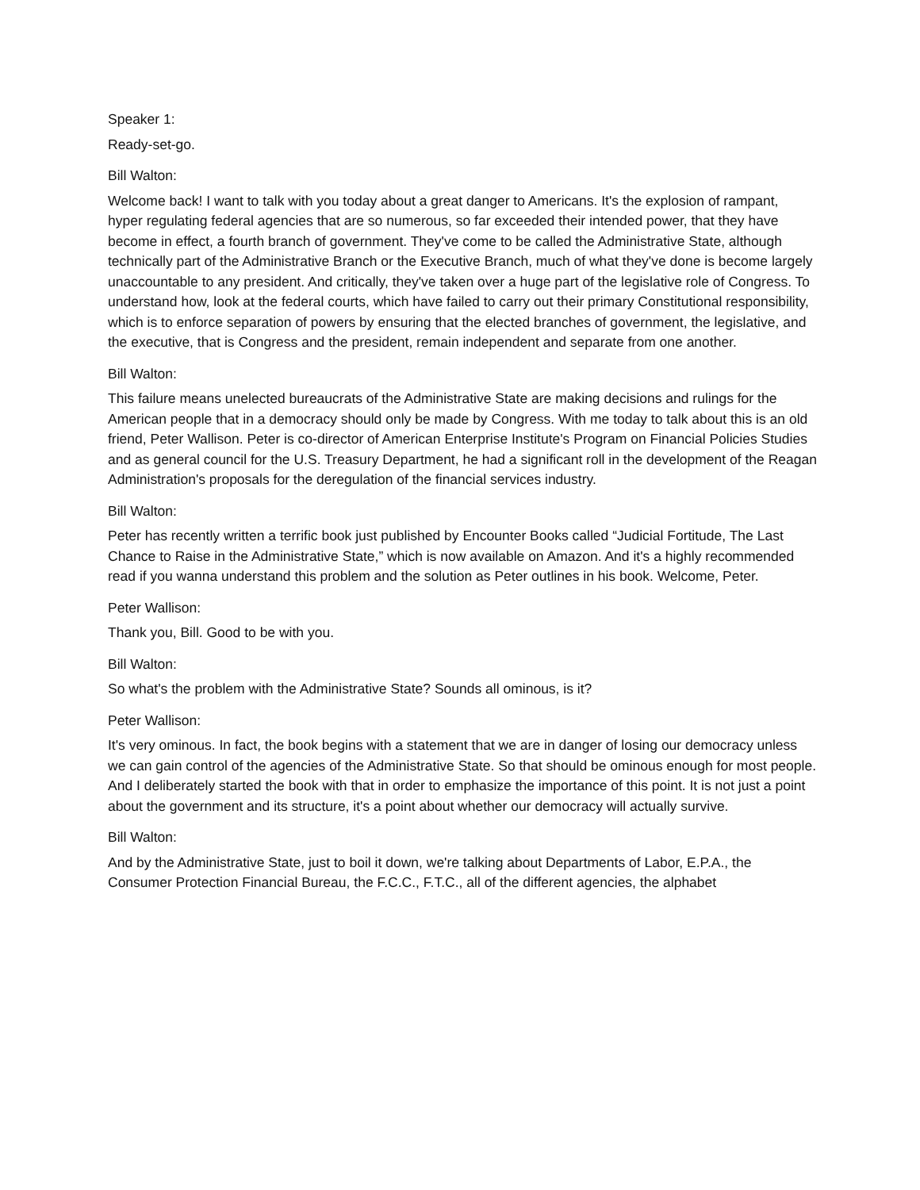Speaker 1:
Ready-set-go.
Bill Walton:
Welcome back! I want to talk with you today about a great danger to Americans. It's the explosion of rampant, hyper regulating federal agencies that are so numerous, so far exceeded their intended power, that they have become in effect, a fourth branch of government. They've come to be called the Administrative State, although technically part of the Administrative Branch or the Executive Branch, much of what they've done is become largely unaccountable to any president. And critically, they've taken over a huge part of the legislative role of Congress. To understand how, look at the federal courts, which have failed to carry out their primary Constitutional responsibility, which is to enforce separation of powers by ensuring that the elected branches of government, the legislative, and the executive, that is Congress and the president, remain independent and separate from one another.
Bill Walton:
This failure means unelected bureaucrats of the Administrative State are making decisions and rulings for the American people that in a democracy should only be made by Congress. With me today to talk about this is an old friend, Peter Wallison. Peter is co-director of American Enterprise Institute's Program on Financial Policies Studies and as general council for the U.S. Treasury Department, he had a significant roll in the development of the Reagan Administration's proposals for the deregulation of the financial services industry.
Bill Walton:
Peter has recently written a terrific book just published by Encounter Books called “Judicial Fortitude, The Last Chance to Raise in the Administrative State,” which is now available on Amazon. And it's a highly recommended read if you wanna understand this problem and the solution as Peter outlines in his book. Welcome, Peter.
Peter Wallison:
Thank you, Bill. Good to be with you.
Bill Walton:
So what's the problem with the Administrative State? Sounds all ominous, is it?
Peter Wallison:
It's very ominous. In fact, the book begins with a statement that we are in danger of losing our democracy unless we can gain control of the agencies of the Administrative State. So that should be ominous enough for most people. And I deliberately started the book with that in order to emphasize the importance of this point. It is not just a point about the government and its structure, it's a point about whether our democracy will actually survive.
Bill Walton:
And by the Administrative State, just to boil it down, we're talking about Departments of Labor, E.P.A., the Consumer Protection Financial Bureau, the F.C.C., F.T.C., all of the different agencies, the alphabet